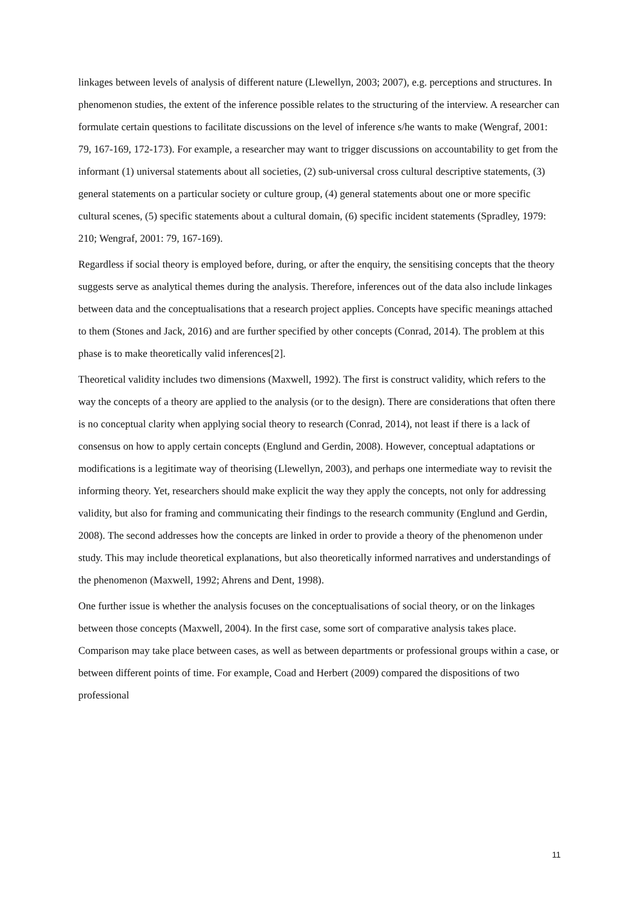linkages between levels of analysis of different nature (Llewellyn, 2003; 2007), e.g. perceptions and structures. In phenomenon studies, the extent of the inference possible relates to the structuring of the interview. A researcher can formulate certain questions to facilitate discussions on the level of inference s/he wants to make (Wengraf, 2001: 79, 167-169, 172-173). For example, a researcher may want to trigger discussions on accountability to get from the informant (1) universal statements about all societies, (2) sub-universal cross cultural descriptive statements, (3) general statements on a particular society or culture group, (4) general statements about one or more specific cultural scenes, (5) specific statements about a cultural domain, (6) specific incident statements (Spradley, 1979: 210; Wengraf, 2001: 79, 167-169).
Regardless if social theory is employed before, during, or after the enquiry, the sensitising concepts that the theory suggests serve as analytical themes during the analysis. Therefore, inferences out of the data also include linkages between data and the conceptualisations that a research project applies. Concepts have specific meanings attached to them (Stones and Jack, 2016) and are further specified by other concepts (Conrad, 2014). The problem at this phase is to make theoretically valid inferences[2].
Theoretical validity includes two dimensions (Maxwell, 1992). The first is construct validity, which refers to the way the concepts of a theory are applied to the analysis (or to the design). There are considerations that often there is no conceptual clarity when applying social theory to research (Conrad, 2014), not least if there is a lack of consensus on how to apply certain concepts (Englund and Gerdin, 2008). However, conceptual adaptations or modifications is a legitimate way of theorising (Llewellyn, 2003), and perhaps one intermediate way to revisit the informing theory. Yet, researchers should make explicit the way they apply the concepts, not only for addressing validity, but also for framing and communicating their findings to the research community (Englund and Gerdin, 2008). The second addresses how the concepts are linked in order to provide a theory of the phenomenon under study. This may include theoretical explanations, but also theoretically informed narratives and understandings of the phenomenon (Maxwell, 1992; Ahrens and Dent, 1998).
One further issue is whether the analysis focuses on the conceptualisations of social theory, or on the linkages between those concepts (Maxwell, 2004). In the first case, some sort of comparative analysis takes place. Comparison may take place between cases, as well as between departments or professional groups within a case, or between different points of time. For example, Coad and Herbert (2009) compared the dispositions of two professional
11